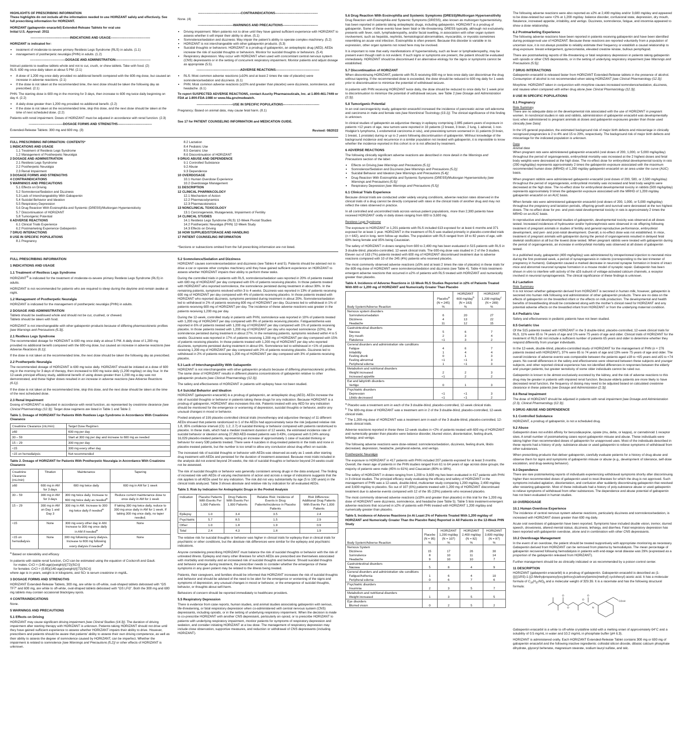HIGHLIGHTS OF PRESCRIBING INFORMATION
These highlights do not include all the information needed to use HORIZANT safely and effectively. See full prescribing information for HORIZANT.
HORIZANT (gabapentin enacarbil) Extended-Release Tablets for oral use
Initial U.S. Approval: 2011
-------------------------------------INDICATIONS AND USAGE-------------------------------------
HORIZANT is indicated for:
treatment of moderate-to-severe primary Restless Legs Syndrome (RLS) in adults. (1.1)
management of postherpetic neuralgia (PHN) in adults. (1.2)
---------------------------------DOSAGE AND ADMINISTRATION---------------------------------
Instruct patients to swallow tablets whole and not to cut, crush, or chew tablets. Take with food. (2)
RLS: 600 mg once daily taken at about 5 PM. (2.1)
A dose of 1,200 mg once daily provided no additional benefit compared with the 600-mg dose, but caused an increase in adverse reactions. (2.1)
If the dose is not taken at the recommended time, the next dose should be taken the following day as prescribed. (2.1)
PHN: The starting dose is 600 mg in the morning for 3 days, then increase to 600 mg twice daily beginning on day 4. (2.2)
A daily dose greater than 1,200 mg provided no additional benefit. (2.2)
If the dose is not taken at the recommended time, skip this dose, and the next dose should be taken at the time of next scheduled dose. (2.2)
Patients with renal impairment: Doses of HORIZANT must be adjusted in accordance with renal function. (2.3)
--------------------------------DOSAGE FORMS AND STRENGTHS--------------------------------
Extended-Release Tablets: 300 mg and 600 mg. (3)
----------------------------------------CONTRAINDICATIONS----------------------------------------
None. (4)
---------------------------------WARNINGS AND PRECAUTIONS---------------------------------
Driving impairment: Warn patients not to drive until they have gained sufficient experience with HORIZANT to assess whether it will impair their ability to drive. (5.1)
Somnolence/sedation and dizziness: May impair the patient’s ability to operate complex machinery. (5.2)
HORIZANT is not interchangeable with other gabapentin products. (5.3)
Suicidal thoughts or behaviors: HORIZANT is a prodrug of gabapentin, an antiepileptic drug (AED). AEDs increase the risk of suicidal thoughts or behaviors. Monitor for suicidal thoughts or behaviors. (5.4)
Respiratory depression: May occur with HORIZANT when used with concomitant central nervous system (CNS) depressants or in the setting of concurrent respiratory impairment. Monitor patients and adjust dosage as appropriate (5.5).
-----------------------------------------ADVERSE REACTIONS-----------------------------------------
RLS: Most common adverse reactions (≥10% and at least 2 times the rate of placebo) were somnolence/sedation and dizziness. (6.1)
PHN: Most common adverse reactions (≥10% and greater than placebo) were dizziness, somnolence, and headache. (6.1)
To report SUSPECTED ADVERSE REACTIONS, contact Azurity Pharmaceuticals, Inc. at 1-800-461-7449 or FDA at 1-800-FDA-1088 or www.fda.gov/medwatch.
----------------------------------USE IN SPECIFIC POPULATIONS----------------------------------
Pregnancy: Based on animal data, may cause fetal harm. (8.1)
See 17 for PATIENT COUNSELING INFORMATION and MEDICATION GUIDE.
Revised: 08/2022
FULL PRESCRIBING INFORMATION: CONTENTS*
1 INDICATIONS AND USAGE
1.1 Treatment of Restless Legs Syndrome
1.2 Management of Postherpetic Neuralgia
2 DOSAGE AND ADMINISTRATION
2.1 Restless Legs Syndrome
2.2 Postherpetic Neuralgia
2.3 Renal Impairment
3 DOSAGE FORMS AND STRENGTHS
4 CONTRAINDICATIONS
5 WARNINGS AND PRECAUTIONS
5.1 Effects on Driving
5.2 Somnolence/Sedation and Dizziness
5.3 Lack of Interchangeability With Gabapentin
5.4 Suicidal Behavior and Ideation
5.5 Respiratory Depression
5.6 Drug Reaction With Eosinophilia and Systemic (DRESS)/Multiorgan Hypersensitivity
5.7 Discontinuation of HORIZANT
5.8 Tumorigenic Potential
6 ADVERSE REACTIONS
6.1 Clinical Trials Experience
6.2 Postmarketing Experience Gabapentin
7 DRUG INTERACTIONS
8 USE IN SPECIFIC POPULATIONS
8.1 Pregnancy
8.2 Lactation
8.4 Pediatric Use
8.5 Geriatric Use
8.6 Discontinuation of HORIZANT
9 DRUG ABUSE AND DEPENDENCE
9.1 Controlled Substance
9.2 Abuse
9.3 Dependence
10 OVERDOSAGE
10.1 Human Overdose Experience
10.2 Overdosage Management
11 DESCRIPTION
12 CLINICAL PHARMACOLOGY
12.1 Mechanism of Action
12.2 Pharmacodynamics
12.3 Pharmacokinetics
13 NONCLINICAL TOXICOLOGY
13.1 Carcinogenesis, Mutagenesis, Impairment of Fertility
14 CLINICAL STUDIES
14.1 Restless Legs Syndrome (RLS) 12-Week Pivotal Studies
14.2 Postherpetic Neuralgia (PHN) 12-Week Study
14.3 Effects on Driving
16 HOW SUPPLIED/STORAGE AND HANDLING
17 PATIENT COUNSELING INFORMATION
*Sections or subsections omitted from the full prescribing information are not listed.
FULL PRESCRIBING INFORMATION
1 INDICATIONS AND USAGE
1.1 Treatment of Restless Legs Syndrome
HORIZANT<sup>®</sup> is indicated for the treatment of moderate-to-severe primary Restless Legs Syndrome (RLS) in adults.
HORIZANT is not recommended for patients who are required to sleep during the daytime and remain awake at night.
1.2 Management of Postherpetic Neuralgia
HORIZANT is indicated for the management of postherpetic neuralgia (PHN) in adults.
2 DOSAGE AND ADMINISTRATION
Tablets should be swallowed whole and should not be cut, crushed, or chewed.
Tablets should be taken with food.
HORIZANT is not interchangeable with other gabapentin products because of differing pharmacokinetic profiles [see Warnings and Precautions (5.3)].
2.1 Restless Legs Syndrome
The recommended dosage for HORIZANT is 600 mg once daily at about 5 PM. A daily dose of 1,200 mg provided no additional benefit compared with the 600-mg dose, but caused an increase in adverse reactions [see Adverse Reactions (6.1)].
If the dose is not taken at the recommended time, the next dose should be taken the following day as prescribed.
2.2 Postherpetic Neuralgia
The recommended dosage of HORIZANT is 600 mg twice daily. HORIZANT should be initiated at a dose of 600 mg in the morning for 3 days of therapy, then increased to 600 mg twice daily (1,200 mg/day) on day four. In the 12-week principal efficacy study, additional benefit of using doses greater than 1,200 mg a day was not demonstrated, and these higher doses resulted in an increase in adverse reactions [see Adverse Reactions (6.1)].
If the dose is not taken at the recommended time, skip this dose, and the next dose should be taken at the time of the next scheduled dose.
2.3 Renal Impairment
Dosing of HORIZANT is adjusted in accordance with renal function, as represented by creatinine clearance [see Clinical Pharmacology (12.3)]. Target dose regimens are listed in Table 1 and Table 2.
Table 1. Dosage of HORIZANT for Patients With Restless Legs Syndrome in Accordance With Creatinine Clearance
| Creatinine Clearance (mL/min) | Target Dose Regimen |
| --- | --- |
| ≥60 | 600 mg per day |
| 30 – 59 | Start at 300 mg per day and increase to 600 mg as needed |
| 15 – 29 | 300 mg per day |
| <15 | 300 mg every other day |
| <15 on hemodialysis | Not recommended |
Table 2. Dosage of HORIZANT for Patients With Postherpetic Neuralgia in Accordance With Creatinine Clearance
| Creatinine Clearance (mL/min) | Titration | Maintenance | Tapering |
| --- | --- | --- | --- |
| ≥60 | 600 mg in AM for 3 days | 600 mg twice daily | 600 mg in AM for 1 week |
| 30 – 59 | 300 mg in AM for 3 days | 300 mg twice daily. Increase to 600 mg twice daily as needed<sup>a</sup> | Reduce current maintenance dose to once daily in AM for 1 week |
| 15 – 29 | 300 mg in AM on Day 1 and Day 3 | 300 mg in AM. Increase to 300 mg twice daily if needed<sup>a</sup> | If taking 300 mg twice daily, reduce to 300 mg once daily in AM for 1 week. If taking 300 mg once daily, no taper needed. |
| <15 | None | 300 mg every other day in AM. Increase to 300 mg once daily in AM if needed<sup>a</sup> | None |
| <15 on hemodialysis | None | 300 mg following every dialysis. Increase to 600 mg following every dialysis if needed<sup>a</sup> | None |
<sup>a</sup> Based on tolerability and efficacy
In patients with stable renal function, CrCl can be estimated using the equation of Cockcroft and Gault:
for males: CrCl = (140-age)(weight)/[(72)(SCr)]
for females: CrCl = (0.85)(140-age)(weight)/[(72)(SCr)]
where age is in years, weight is in kilograms, and SCr is serum creatinine in mg/dL.
3 DOSAGE FORMS AND STRENGTHS
HORIZANT Extended-Release Tablets, 300 mg, are white to off-white, oval-shaped tablets debossed with “GS TF7” and 600 mg, are white to off-white, oval-shaped tablets debossed with “GS LFG”. Both the 300 mg and 600 mg tablets may contain occasional black/grey spots.
4 CONTRAINDICATIONS
None.
5 WARNINGS AND PRECAUTIONS
5.1 Effects on Driving
HORIZANT may cause significant driving impairment [see Clinical Studies (14.3)]. The duration of driving impairment after starting therapy with HORIZANT is unknown. Patients taking HORIZANT should not drive until they have gained sufficient experience to assess whether HORIZANT impairs their ability to drive. However, prescribers and patients should be aware that patients’ ability to assess their own driving competence, as well as their ability to assess the degree of somnolence caused by HORIZANT, can be imperfect. Whether the impairment is related to somnolence [see Warnings and Precautions (5.2)] or other effects of HORIZANT is unknown.
5.2 Somnolence/Sedation and Dizziness
HORIZANT causes somnolence/sedation and dizziness (see Tables 4 and 5). Patients should be advised not to drive a car or operate other complex machinery until they have gained sufficient experience on HORIZANT to assess whether HORIZANT impairs their ability to perform these tasks.
During the controlled trials in patients with RLS, somnolence/sedation was reported in 20% of patients treated with 600 mg of HORIZANT per day compared with 6% of patients receiving placebo. In those patients treated with HORIZANT who reported somnolence, the somnolence persisted during treatment in about 30%. In the remaining patients, symptoms resolved within 3 to 4 weeks. Dizziness was reported in 13% of patients receiving 600 mg of HORIZANT per day compared with 4% of patients receiving placebo. In those patients treated with HORIZANT who reported dizziness, symptoms persisted during treatment in about 20%. Somnolence/sedation led to withdrawal in 2% of patients receiving 600 mg of HORIZANT per day. Dizziness led to withdrawal in 1% of patients receiving 600 mg of HORIZANT per day. The incidence of these adverse reactions was greater in the patients receiving 1,200 mg per day.
During the 12-week, controlled study in patients with PHN, somnolence was reported in 10% of patients treated with 1,200 mg of HORIZANT per day compared with 8% of patients receiving placebo. Fatigue/asthenia was reported in 6% of patients treated with 1,200 mg of HORIZANT per day compared with 1% of patients receiving placebo. In those patients treated with 1,200 mg of HORIZANT per day who reported somnolence (10%), the somnolence persisted during treatment in about 27%. In the remaining patients, symptoms resolved within 4 to 5 weeks. Dizziness was reported in 17% of patients receiving 1,200 mg of HORIZANT per day compared with 15% of patients receiving placebo. In those patients treated with 1,200 mg of HORIZANT per day who reported dizziness, symptoms persisted during treatment in about 6%. Somnolence led to withdrawal in <1% of patients receiving 1,200 mg of HORIZANT per day compared with 2% of patients receiving placebo. Dizziness led to withdrawal in 2% of patients receiving 1,200 mg of HORIZANT per day compared with 3% of patients receiving placebo.
5.3 Lack of Interchangeability With Gabapentin
HORIZANT is not interchangeable with other gabapentin products because of differing pharmacokinetic profiles. The same dose of HORIZANT results in different plasma concentrations of gabapentin relative to other gabapentin products [see Clinical Pharmacology (12.3)].
The safety and effectiveness of HORIZANT in patients with epilepsy have not been studied.
5.4 Suicidal Behavior and Ideation
HORIZANT (gabapentin enacarbil) is a prodrug of gabapentin, an antiepileptic drug (AED). AEDs increase the risk of suicidal thoughts or behavior in patients taking these drugs for any indication. Because HORIZANT is a prodrug of gabapentin, HORIZANT also increases this risk. Patients treated with any AED for any indication should be monitored for the emergence or worsening of depression, suicidal thoughts or behavior, and/or any unusual changes in mood or behavior.
Pooled analyses of 199 placebo-controlled clinical trials (monotherapy and adjunctive therapy) of 11 different AEDs showed that patients randomized to 1 of the AEDs had approximately twice the risk [adjusted relative risk 1.8, 95% confidence interval (CI): 1.2, 2.7] of suicidal thinking or behavior compared with patients randomized to placebo. In these trials, which had a median treatment duration of 12 weeks, the estimated incidence rate of suicidal behavior or ideation among 27,863 AED-treated patients was 0.43%, compared with 0.24% among 16,029 placebo-treated patients, representing an increase of approximately 1 case of suicidal thinking or behavior for every 530 patients treated. There were 4 suicides in drug-treated patients in the trials and none in placebo-treated patients, but the number is too small to allow any conclusion about drug effect on suicide.
The increased risk of suicidal thoughts or behavior with AEDs was observed as early as 1 week after starting drug treatment with AEDs and persisted for the duration of treatment assessed. Because most trials included in the analysis did not extend beyond 24 weeks, the risk of suicidal thoughts or behavior beyond 24 weeks could not be assessed.
The risk of suicidal thoughts or behavior was generally consistent among drugs in the data analyzed. The finding of increased risk with AEDs of varying mechanisms of action and across a range of indications suggests that the risk applies to all AEDs used for any indication. The risk did not vary substantially by age (5 to 100 years) in the clinical trials analyzed. Table 3 shows absolute and relative risk by indication for all evaluated AEDs.
Table 3. Risk by Indication for Antiepileptic Drugs in the Pooled Analysis
| Indication | Placebo Patients With Events Per 1,000 Patients | Drug Patients With Events Per 1,000 Patients | Relative Risk: Incidence of Events in Drug Patients/Incidence in Placebo Patients | Risk Difference: Additional Drug Patients With Events Per 1,000 Patients |
| --- | --- | --- | --- | --- |
| Epilepsy | 1.0 | 3.4 | 3.5 | 2.4 |
| Psychiatric | 5.7 | 8.5 | 1.5 | 2.9 |
| Other | 1.0 | 1.8 | 1.9 | 0.9 |
| Total | 2.4 | 4.3 | 1.8 | 1.9 |
The relative risk for suicidal thoughts or behavior was higher in clinical trials for epilepsy than in clinical trials for psychiatric or other conditions, but the absolute risk differences were similar for the epilepsy and psychiatric indications.
Anyone considering prescribing HORIZANT must balance the risk of suicidal thoughts or behavior with the risk of untreated illness. Epilepsy and many other illnesses for which AEDs are prescribed are themselves associated with morbidity and mortality and an increased risk of suicidal thoughts and behavior. Should suicidal thoughts and behavior emerge during treatment, the prescriber needs to consider whether the emergence of these symptoms in any given patient may be related to the illness being treated.
Patients, their caregivers, and families should be informed that HORIZANT increases the risk of suicidal thoughts and behavior and should be advised of the need to be alert for the emergence or worsening of the signs and symptoms of depression, any unusual changes in mood or behavior, or the emergence of suicidal thoughts, behavior, or thoughts about self-harm.
Behaviors of concern should be reported immediately to healthcare providers.
5.5 Respiratory Depression
There is evidence from case reports, human studies, and animal studies associating gabapentin with serious, life-threatening, or fatal respiratory depression when co-administered with central nervous system (CNS) depressants, including opioids, or in the setting of underlying respiratory impairment. When the decision is made to co-prescribe HORIZANT with another CNS depressant, particularly an opioid, or to prescribe HORIZANT to patients with underlying respiratory impairment, monitor patients for symptoms of respiratory depression and sedation, and consider initiating HORIZANT at a low dose. The management of respiratory depression may include close observation, supportive measures, and reduction or withdrawal of CNS depressants (including HORIZANT).
5.6 Drug Reaction With Eosinophilia and Systemic Symptoms (DRESS)/Multiorgan Hypersensitivity
Drug Reaction with Eosinophilia and Systemic Symptoms (DRESS), also known as multiorgan hypersensitivity, has been reported in patients taking antiepileptic drugs, including gabapentin. HORIZANT is a prodrug of gabapentin. Some of these events have been fatal or life-threatening. DRESS typically, although not exclusively, presents with fever, rash, lymphadenopathy, and/or facial swelling, in association with other organ system involvement, such as hepatitis, nephritis, hematological abnormalities, myocarditis, or myositis sometimes resembling an acute viral infection. Eosinophilia is often present. Because this disorder is variable in its expression, other organ systems not noted here may be involved.
It is important to note that early manifestations of hypersensitivity, such as fever or lymphadenopathy, may be present even though rash is not evident. If such signs or symptoms are present, the patient should be evaluated immediately. HORIZANT should be discontinued if an alternative etiology for the signs or symptoms cannot be established.
5.7 Discontinuation of HORIZANT
When discontinuing HORIZANT, patients with RLS receiving 600 mg or less once daily can discontinue the drug without tapering. If the recommended dose is exceeded, the dose should be reduced to 600 mg daily for 1 week prior to discontinuation to minimize the potential of withdrawal seizure.
In patients with PHN receiving HORIZANT twice daily, the dose should be reduced to once daily for 1 week prior to discontinuation to minimize the potential of withdrawal seizure, see Table 2 [see Dosage and Administration (2.3)].
5.8 Tumorigenic Potential
In an oral carcinogenicity study, gabapentin enacarbil increased the incidence of pancreatic acinar cell adenoma and carcinoma in male and female rats [see Nonclinical Toxicology (13.1)]. The clinical significance of this finding is unknown.
In clinical studies of gabapentin as adjunctive therapy in epilepsy comprising 2,085 patient-years of exposure in patients >12 years of age, new tumors were reported in 10 patients (2 breast, 3 brain, 2 lung, 1 adrenal, 1 non-Hodgkin’s lymphoma, 1 endometrial carcinoma in situ), and preexisting tumors worsened in 11 patients (9 brain, 1 breast, 1 prostate) during or up to 2 years following discontinuation of gabapentin. Without knowledge of the background incidence and recurrence in a similar population not treated with gabapentin, it is impossible to know whether the incidence reported in this cohort is or is not affected by treatment.
6 ADVERSE REACTIONS
The following clinically significant adverse reactions are described in more detail in the Warnings and Precautions section of the label:
Effects on Driving [see Warnings and Precautions (5.1)]
Somnolence/Sedation and Dizziness [see Warnings and Precautions (5.2)]
Suicidal Behavior and Ideation [see Warnings and Precautions (5.4)]
Drug Reaction With Eosinophilia and Systemic Symptoms (DRESS)/Multiorgan Hypersensitivity [see Warnings and Precautions (5.5)]
Respiratory Depression [see Warnings and Precautions (5.5)]
6.1 Clinical Trials Experience
Because clinical trials are conducted under widely varying conditions, adverse reaction rates observed in the clinical trials of a drug cannot be directly compared with rates in the clinical trials of another drug and may not reflect the rates observed in practice.
In all controlled and uncontrolled trials across various patient populations, more than 2,300 patients have received HORIZANT orally in daily doses ranging from 600 to 3,600 mg.
Restless Legs Syndrome
The exposure to HORIZANT in 1,201 patients with RLS included 613 exposed for at least 6 months and 371 exposed for at least 1 year. HORIZANT in the treatment of RLS was studied primarily in placebo-controlled trials (n = 642), and in long- term follow-up studies. The population with RLS ranged from 18 to 82 years of age, with 60% being female and 95% being Caucasian.
The safety of HORIZANT in doses ranging from 600 to 2,400 mg has been evaluated in 515 patients with RLS in 3 double-blind, placebo-controlled, 12-week clinical trials. The 600-mg dose was studied in 2 of the 3 studies. Eleven out of 163 (7%) patients treated with 600 mg of HORIZANT discontinued treatment due to adverse reactions compared with 10 of the 245 (4%) patients who received placebo.
The most commonly observed adverse reactions (≥5% and at least 2 times the rate of placebo) in these trials for the 600-mg dose of HORIZANT were somnolence/sedation and dizziness (see Table 4). Table 4 lists treatment-emergent adverse reactions that occurred in ≥2% of patients with RLS treated with HORIZANT and numerically greater than placebo.
Table 4. Incidence of Adverse Reactions in 12-Week RLS Studies Reported in ≥2% of Patients Treated With 600 or 1,200 mg of HORIZANT and Numerically Greater Than Placebo
| Body System/Adverse Reaction | Placebo<sup>a</sup> (N = 245) % | HORIZANT 600 mg/day<sup>b</sup> (N = 163) % | HORIZANT 1,200 mg/day<sup>c</sup> (N = 269) % |
| --- | --- | --- | --- |
| Nervous system disorders | | | |
| Somnolence/sedation | 6 | 20 | 27 |
| Dizziness | 4 | 13 | 22 |
| Headache | 11 | 12 | 15 |
| Gastrointestinal disorders | | | |
| Nausea | 5 | 6 | 7 |
| Dry mouth | 2 | 3 | 4 |
| Flatulence | <1 | 3 | 2 |
| General disorders and administration site conditions | | | |
| Fatigue | 4 | 6 | 7 |
| Irritability | 1 | 4 | 4 |
| Feeling drunk | 0 | 1 | 3 |
| Feeling abnormal | <1 | <1 | 3 |
| Peripheral edema | 1 | <1 | 3 |
| Metabolism and nutritional disorders | | | |
| Weight increased | 2 | 2 | 3 |
| Increased appetite | <1 | 2 | 2 |
| Ear and labyrinth disorders | | | |
| Vertigo | 0 | 1 | 3 |
| Psychiatric disorders | | | |
| Depression | <1 | <1 | 3 |
| Libido decreased | <1 | <1 | 2 |
<sup>a</sup> Placebo was a treatment arm in each of the 3 double-blind, placebo-controlled, 12-week clinical trials.
<sup>b</sup> The 600-mg dose of HORIZANT was a treatment arm in 2 of the 3 double-blind, placebo-controlled, 12-week clinical trials.
<sup>c</sup> The 1,200-mg dose of HORIZANT was a treatment arm in each of the 3 double-blind, placebo-controlled, 12-week clinical trials.
Adverse reactions reported in these three 12-week studies in <2% of patients treated with 600 mg of HORIZANT and numerically greater than placebo were balance disorder, blurred vision, disorientation, feeling drunk, lethargy, and vertigo.
The following adverse reactions were dose-related: somnolence/sedation, dizziness, feeling drunk, libido decreased, depression, headache, peripheral edema, and vertigo.
Postherpetic Neuralgia
The exposure to HORIZANT in 417 patients with PHN included 207 patients exposed for at least 3 months. Overall, the mean age of patients in the PHN studies ranged from 61 to 64 years of age across dose groups; the majority of patients were male (45% to 61%) and Caucasian (80% to 98%).
The safety of HORIZANT in doses ranging from 1,200 to 3,600 mg has been evaluated in 417 patients with PHN in 3 clinical studies. The principal efficacy study evaluating the efficacy and safety of HORIZANT in the management of PHN was a 12-week, double-blind, multicenter study comparing 1,200 mg/day, 2,400 mg/day and 3,600 mg/day to placebo. Six out of 107 (6%) patients treated with 1,200 mg of HORIZANT discontinued treatment due to adverse events compared with 12 of the 95 (13%) patients who received placebo.
The most commonly observed adverse reactions (≥10% and greater than placebo) in this trial for the 1,200 mg dose of HORIZANT were dizziness, somnolence, and headache (see Table 5). Table 5 lists treatment-emergent adverse reactions that occurred in ≥2% of patients with PHN treated with HORIZANT 1,200 mg/day and numerically greater than placebo.
Table 5. Incidence of Adverse Reactions (in At Least 2% of Patients Treated With 1,200 mg/day of HORIZANT and Numerically Greater Than the Placebo Rate) Reported in All Patients in the 12-Week PHN Study
| Body System/Adverse Reaction | Placebo (N = 95) % | HORIZANT 1,200 mg/day (N = 107) % | HORIZANT 2,400 mg/day (N = 82) % | HORIZANT 3,600 mg/day (N = 87) % |
| --- | --- | --- | --- | --- |
| Nervous System | | | | |
| Dizziness | 15 | 17 | 26 | 30 |
| Somnolence | 8 | 10 | 11 | 14 |
| Headache | 9 | 10 | 10 | 7 |
| Gastrointestinal disorders | | | | |
| Nausea | 5 | 8 | 4 | 9 |
| General disorders and administration site conditions | | | | |
| Fatigue/Asthenia | 1 | 6 | 4 | 10 |
| Peripheral edema | 0 | 6 | 7 | 6 |
| Psychiatric disorders | | | | |
| Insomnia | 2 | 3 | 5 | 7 |
| Metabolism and nutritional disorders | | | | |
| Weight increased | 1 | 3 | 5 | 5 |
| Eye disorders | | | | |
| Blurred vision | 0 | 2 | 5 | 2 |
The following adverse reactions were also reported as ≥2% at 2,400 mg/day and/or 3,600 mg/day and appeared to be dose-related but were <2% at 1,200 mg/day: balance disorder, confusional state, depression, dry mouth, flatulence, increased appetite, irritability, and vertigo. Dizziness, somnolence, fatigue, and insomnia appeared to show a dose relationship.
6.2 Postmarketing Experience
The following adverse reactions have been reported in patients receiving gabapentin and have been identified during postapproval use of HORIZANT. Because these reactions are reported voluntarily from a population of uncertain size, it is not always possible to reliably estimate their frequency or establish a causal relationship to drug exposure: breast enlargement, gynecomastia, elevated creatine kinase, bullous pemphigoid.
There are postmarketing reports of life-threatening or fatal respiratory depression in patients taking gabapentin with opioids or other CNS depressants, or in the setting of underlying respiratory impairment [see Warnings and Precautions (5.5)].
7 DRUG INTERACTIONS
Gabapentin enacarbil is released faster from HORIZANT Extended-Release tablets in the presence of alcohol. Consumption of alcohol is not recommended when taking HORIZANT [see Clinical Pharmacology (12.3)].
Morphine: HORIZANT taken in conjunction with morphine causes increased somnolence/sedation, dizziness, and nausea when compared with either drug alone [see Clinical Pharmacology (12.3)].
8 USE IN SPECIFIC POPULATIONS
8.1 Pregnancy
Risk Summary
There are no adequate data on the developmental risk associated with the use of HORIZANT in pregnant women. In nonclinical studies in rats and rabbits, administration of gabapentin enacarbil was developmentally toxic when administered to pregnant animals at doses and gabapentin exposures greater than those used clinically [see Data].
In the US general population, the estimated background risk of major birth defects and miscarriage in clinically recognized pregnancies is 2 to 4% and 15 to 20%, respectively. The background risk of major birth defects and miscarriage for the indicated population is unknown.
Data
Animal data
When pregnant rats were administered gabapentin enacarbil (oral doses of 200, 1,000, or 5,000 mg/kg/day) throughout the period of organogenesis, embryofetal mortality was increased at the 2 highest doses and fetal body weights were decreased at the high dose. The no-effect dose for embryofetal developmental toxicity in rats (200 mg/kg/day) represents approximately 2 times the gabapentin exposure associated with the maximum recommended human dose (MRHD) of 1,200 mg/day gabapentin enacarbil on an area under the curve (AUC) basis.
When pregnant rabbits were administered gabapentin enacarbil (oral doses of 200, 500, or 2,500 mg/kg/day) throughout the period of organogenesis, embryofetal mortality was increased and fetal body weights were decreased at the high dose. The no-effect dose for embryofetal developmental toxicity in rabbits (500 mg/kg/day) represents approximately 9 times the gabapentin exposure associated with the MRHD of 1,200 mg/day gabapentin enacarbil on an AUC basis.
When female rats were administered gabapentin enacarbil (oral doses of 200, 1,000, or 5,000 mg/kg/day) throughout the pregnancy and lactation periods, offspring growth and survival were decreased at the two highest doses. The no-effect dose for pre- and post-natal developmental toxicity in rats is approximately 2 times the MRHD on an AUC basis.
In reproductive and developmental studies of gabapentin, developmental toxicity was observed at all doses tested. Increased incidences of hydroureter and/or hydronephrosis were observed in rat offspring following treatment of pregnant animals in studies of fertility and general reproductive performance, embryofetal development, and peri- and post-natal development. Overall, a no-effect dose was not established. In mice, treatment of pregnant animals with gabapentin during the period of organogenesis resulted in delayed fetal skeletal ossification at all but the lowest dose tested. When pregnant rabbits were treated with gabapentin during the period of organogenesis, an increase in embryofetal mortality was observed at all doses of gabapentin tested.
In a published study, gabapentin (400 mg/kg/day) was administered by intraperitoneal injection to neonatal mice during the first postnatal week, a period of synaptogenesis in rodents (corresponding to the last trimester of pregnancy in humans). Gabapentin caused a marked decrease in neuronal synapse formation in brains of intact mice and abnormal neuronal synapse formation in a mouse model of synaptic repair. Gabapentin has been shown in vitro to interfere with activity of the α2δ subunit of voltage-activated calcium channels, a receptor involved in neuronal synaptogenesis. The clinical significance of these findings is unknown.
8.2 Lactation
Risk Summary
It is not known whether gabapentin derived from HORIZANT is secreted in human milk; however, gabapentin is secreted into human milk following oral administration of other gabapentin products. There are no data on the effects of gabapentin on the breastfed infant or the effects on milk production. The developmental and health benefits of breastfeeding should be considered along with the mother’s clinical need for HORIZANT and any potential adverse effects on the breastfed infant from HORIZANT or from the underlying maternal condition.
8.4 Pediatric Use
Safety and effectiveness in pediatric patients have not been studied.
8.5 Geriatric Use
Of the 515 patients treated with HORIZANT in the 3 double-blind, placebo-controlled, 12-week clinical trials for RLS, 11% were 65 to 74 years of age and 1% were 75 years of age and older. Clinical trials of HORIZANT for the treatment of RLS did not include a sufficient number of patients 65 years and older to determine whether they respond differently from younger individuals.
In the 12-week, double-blind, placebo-controlled study of HORIZANT for the management of PHN (n = 276 patients treated with HORIZANT), 37% were 65 to 74 years of age and 13% were 75 years of age and older. The overall incidence of adverse events was comparable between the patients aged ≥18 to <65 years and ≥65 to <74 years. No overall differences in the safety and effectiveness were observed between these subjects and younger subjects, and other reported clinical experience has not identified differences in responses between the elderly and younger patients, but greater sensitivity of some older individuals cannot be ruled out.
Gabapentin is known to be almost exclusively excreted by the kidney, and the risk of adverse reactions to this drug may be greater in patients with impaired renal function. Because elderly patients are more likely to have decreased renal function, the frequency of dosing may need to be adjusted based on calculated creatinine clearance in these patients [see Dosage and Administration (2.3)].
8.6 Renal Impairment
The dose of HORIZANT should be adjusted in patients with renal impairment [see Dosage and Administration (2.3), Clinical Pharmacology (12.3)].
9 DRUG ABUSE AND DEPENDENCE
9.1 Controlled Substance
HORIZANT, a prodrug of gabapentin, is not a scheduled drug.
9.2 Abuse
Gabapentin does not exhibit affinity for benzodiazepine, opiate (mu, delta, or kappa), or cannabinoid 1 receptor sites. A small number of postmarketing cases report gabapentin misuse and abuse. These individuals were taking higher than recommended doses of gabapentin for unapproved uses. Most of the individuals described in these reports had a history of poly- substance abuse or used gabapentin to relieve symptoms of withdrawal from other substances.
When prescribing products that deliver gabapentin, carefully evaluate patients for a history of drug abuse and observe them for signs and symptoms of gabapentin misuse or abuse (e.g., development of tolerance, self-dose escalation, and drug-seeking behavior).
9.3 Dependence
There are rare postmarketing reports of individuals experiencing withdrawal symptoms shortly after discontinuing higher than recommended doses of gabapentin used to treat illnesses for which the drug is not approved. Such symptoms included agitation, disorientation, and confusion after suddenly discontinuing gabapentin that resolved after restarting gabapentin. Most of these individuals had a history of poly-substance abuse or used gabapentin to relieve symptoms of withdrawal from other substances. The dependence and abuse potential of gabapentin has not been evaluated in human studies.
10 OVERDOSAGE
10.1 Human Overdose Experience
The incidence of central nervous system adverse reactions, particularly dizziness and somnolence/sedation, is increased with HORIZANT doses greater than 600 mg daily.
Acute oral overdoses of gabapentin have been reported. Symptoms have included double vision, tremor, slurred speech, drowsiness, altered mental status, dizziness, lethargy, and diarrhea. Fatal respiratory depression has been reported with gabapentin overdose, alone and in combination with other CNS depressants.
10.2 Overdosage Management
In the event of an overdose, the patient should be treated supportively with appropriate monitoring as necessary. Gabapentin derived from HORIZANT can be removed from plasma by hemodialysis. The mean percentage of gabapentin recovered following hemodialysis in patients with end-stage renal disease was 29% (expressed as a proportion of the gabapentin released from HORIZANT).
Further management should be as clinically indicated or as recommended by a poison control center.
11 DESCRIPTION
HORIZANT (gabapentin enacarbil) is a prodrug of gabapentin. Gabapentin enacarbil is described as (1-{[({(1RS)-1-[(2-Methylpropanoyl)oxy]ethoxy}carbonyl)amino]methyl} cyclohexyl) acetic acid. It has a molecular formula of C<sub>16</sub>H<sub>27</sub>NO<sub>6</sub> and a molecular weight of 329.39. It is a racemate and has the following structural formula:
O
O
O
O
N
CO2H
Gabapentin enacarbil is a white to off-white crystalline solid with a melting onset of approximately 64°C and a solubility of 0.5 mg/mL in water and 10.2 mg/mL in phosphate buffer (pH 6.3).
HORIZANT is administered orally. Each HORIZANT Extended-Release Tablet contains 300 mg or 600 mg of gabapentin enacarbil and the following inactive ingredients: colloidal silicon dioxide, dibasic calcium phosphate dihydrate, glyceryl behenate, magnesium stearate, sodium lauryl sulfate, and talc.